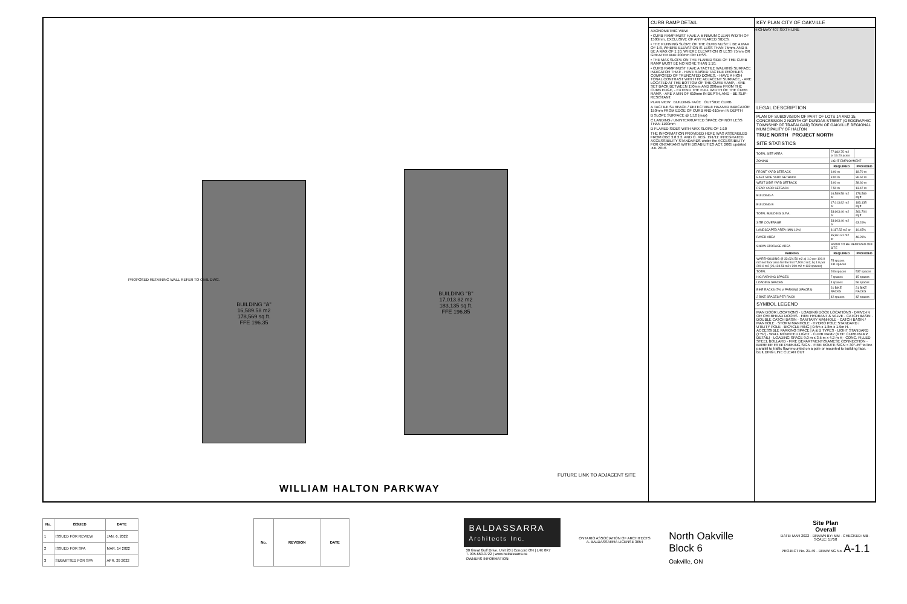BUILDING "A"
16,589.58 m2
178,569 sq.ft.
FFE 196.35
BUILDING "B"
17,013.82 m2
183,135 sq.ft.
FFE 196.85
PROPOSED RETAINING WALL REFER TO CIVIL DWG.
WILLIAM HALTON PARKWAY
FUTURE LINK TO ADJACENT SITE
CURB RAMP DETAIL
AXONOMETRIC VIEW
• CURB RAMP MUST HAVE A MINIMUM CLEAR WIDTH OF 1500mm, EXCLUSIVE OF ANY FLARED SIDES.
• THE RUNNING SLOPE OF THE CURB MUST: i. BE A MAX OF 1:8, WHERE ELEVATION IS LESS THAN 75mm, AND ii. BE A MAX OF 1:10, WHERE ELEVATION IS LESS 75mm OR GREATER AND 200mm OR LESS.
• THE MAX SLOPE ON THE FLARED SIDE OF THE CURB RAMP MUST BE NO MORE THAN 1:10.
• CURB RAMP MUST HAVE A TACTILE WALKING SURFACE INDICATOR THAT: - HAVE RAISED TACTILE PROFILES COMPOSED OF TRUNCATED DOMES, - HAVE A HIGH TONAL CONTRAST WITH THE ADJACENT SURFACE, - ARE LOCATED AT THE BOTTOM OF THE CURB RAMP, - ARE SET BACK BETWEEN 150mm AND 200mm FROM THE CURB EDGE, - EXTEND THE FULL WIDTH OF THE CURB RAMP, - ARE A MIN OF 610mm IN DEPTH, AND - BE SLIP-RESISTANT.
PLAN VIEW BUILDING FACE OUTSIDE CURB
A TACTILE SURFACE / DETECTABLE HAZARD INDICATOR 150mm FROM EDGE OF CURB AND 610mm IN DEPTH
B SLOPE SURFACE @ 1:10 (max)
C LANDING / UNINTERRUPTED SPACE OF NOT LESS THAN 1100mm
D FLARED SIDES WITH MAX SLOPE OF 1:10
THE INFORMATION PROVIDED HERE WAS ASSEMBLED FROM OBC 3.8.3.2. AND O. REG. 191/11: INTEGRATED ACCESSIBILITY STANDARDS under the ACCESSIBILITY FOR ONTARIANS WITH DISABILITIES ACT, 2005 updated JUL 2016.
KEY PLAN CITY OF OAKVILLE
HIGHWAY 407 SIXTH LINE
LEGAL DESCRIPTION
PLAN OF SUBDIVISION OF PART OF LOTS 14 AND 15, CONCESSION 2 NORTH OF DUNDAS STREET (GEOGRAPHIC TOWNSHIP OF TRAFALGAR) TOWN OF OAKVILLE REGIONAL MUNICIPALITY OF HALTON
TRUE NORTH PROJECT NORTH
SITE STATISTICS
| TOTAL SITE AREA | 77,682.75 m2 or 19.20 acres | |
| ZONING | LIGHT EMPLOYMENT | |
| | REQUIRED | PROVIDED |
| FRONT YARD SETBACK | 6.00 m | 18.70 m |
| EAST SIDE YARD SETBACK | 3.00 m | 36.62 m |
| WEST SIDE YARD SETBACK | 3.00 m | 38.60 m |
| REAR YARD SETBACK | 7.50 m | 13.47 m |
| BUILDING A | 16,589.58 m2 or | 178,569 sq.ft. |
| BUILDING B | 17,013.82 m2 or | 183,135 sq.ft. |
| TOTAL BUILDING G.F.A. | 33,603.40 m2 or | 361,704 sq.ft. |
| SITE COVERAGE | 33,603.40 m2 or | 43.26% |
| LANDSCAPED AREA (MIN 10%) | 8,117.53 m2 or | 10.45% |
| PAVED AREA | 35,961.81 m2 or | 46.29% |
| SNOW STORAGE AREA | SNOW TO BE REMOVED OFF SITE | |
| PARKING | REQUIRED | PROVIDED |
| WAREHOUSING @ 33,624.56 m2 a) 1.0 per 100.0 m2 net floor area for the first 7,500.0 m2; b) 1.0 per 200.0 m2 (26,124.56 m2 / 200 m2 = 132 spaces) | 75 spaces 131 spaces | |
| TOTAL | 206 spaces | 537 spaces |
| H/C PARKING SPACES | 7 spaces | 15 spaces |
| LOADING SPACES | 4 spaces | 56 spaces |
| BIKE RACKS (7% of PARKING SPACES) | 21 BIKE RACKS | 21 BIKE RACKS |
| 2 BIKE SPACES PER RACK | 42 spaces | 42 spaces |
SYMBOL LEGEND
MAN DOOR LOCATIONS · LOADING DOCK LOCATIONS · DRIVE-IN OR OVERHEAD DOORS · FIRE HYDRANT & VALVE · CATCH BASIN · DOUBLE CATCH BASIN · SANITARY MANHOLE · CATCH BASIN / MANHOLE · STORM MANHOLE · HYDRO POLE STANDARD / UTILITY POLE · BICYCLE RING | 0.6m x 1.8m x 1.9m H. · ACCESSIBLE PARKING SPACE | A & B TYPES · LIGHT STANDARD (TYP) · WALL MOUNTED LIGHT · CURB RAMP (REF: CURB RAMP DETAIL) · LOADING SPACE 9.0 m x 3.5 m x 4.2 m H · CONC. FILLED STEEL BOLLARD · FIRE DEPARTMENT/SIAMESE CONNECTION · BARRIER FREE PARKING SIGN · FIRE ROUTE SIGN < 30°-45° to line parallel to traffic flow mounted on a pole or mounted to building face. · BUILDING LINE CLEAN OUT
| No. | ISSUED | DATE |
| --- | --- | --- |
| 1 | ISSUED FOR REVIEW | JAN. 6, 2022 |
| 2 | ISSUED FOR SPA | MAR. 14 2022 |
| 3 | SUBMITTED FOR SPA | APR. 29 2022 |
| No. | REVISION | DATE |
| --- | --- | --- |
BALDASSARRA
Architects Inc.
30 Great Gulf Drive, Unit 20 | Concord ON | L4K 0K7
T. 905.660.0722 | www.baldassarra.ca
OWNERS INFORMATION:
ONTARIO ASSOCIATION OF ARCHITECTS
A. BALDASSARRA LICENSE 3654
North Oakville
Block 6
Oakville, ON
Site Plan
Overall
DATE: MAR 2022 · DRAWN BY: MM · CHECKED: MB · SCALE: 1:750
PROJECT No. 21-49 · DRAWING No. A-1.1